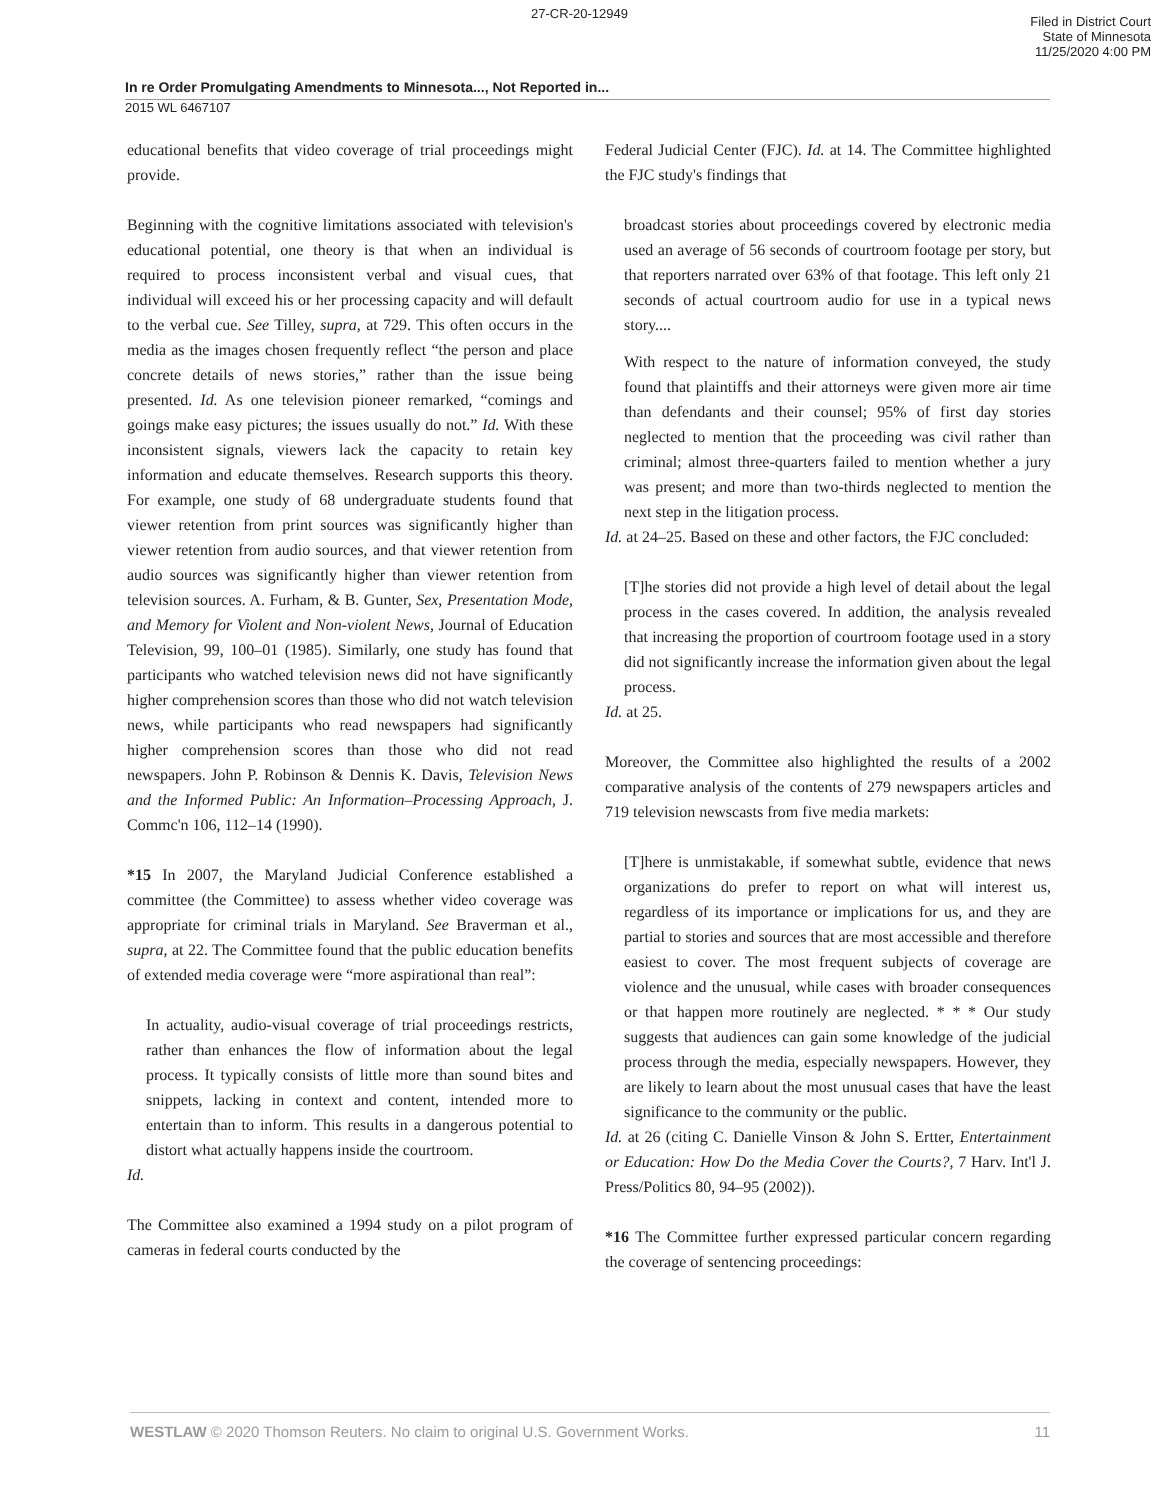27-CR-20-12949
Filed in District Court
State of Minnesota
11/25/2020 4:00 PM
In re Order Promulgating Amendments to Minnesota..., Not Reported in...
2015 WL 6467107
educational benefits that video coverage of trial proceedings might provide.
Beginning with the cognitive limitations associated with television's educational potential, one theory is that when an individual is required to process inconsistent verbal and visual cues, that individual will exceed his or her processing capacity and will default to the verbal cue. See Tilley, supra, at 729. This often occurs in the media as the images chosen frequently reflect “the person and place concrete details of news stories,” rather than the issue being presented. Id. As one television pioneer remarked, “comings and goings make easy pictures; the issues usually do not.” Id. With these inconsistent signals, viewers lack the capacity to retain key information and educate themselves. Research supports this theory. For example, one study of 68 undergraduate students found that viewer retention from print sources was significantly higher than viewer retention from audio sources, and that viewer retention from audio sources was significantly higher than viewer retention from television sources. A. Furham, & B. Gunter, Sex, Presentation Mode, and Memory for Violent and Non-violent News, Journal of Education Television, 99, 100–01 (1985). Similarly, one study has found that participants who watched television news did not have significantly higher comprehension scores than those who did not watch television news, while participants who read newspapers had significantly higher comprehension scores than those who did not read newspapers. John P. Robinson & Dennis K. Davis, Television News and the Informed Public: An Information–Processing Approach, J. Commc'n 106, 112–14 (1990).
*15 In 2007, the Maryland Judicial Conference established a committee (the Committee) to assess whether video coverage was appropriate for criminal trials in Maryland. See Braverman et al., supra, at 22. The Committee found that the public education benefits of extended media coverage were “more aspirational than real”:
In actuality, audio-visual coverage of trial proceedings restricts, rather than enhances the flow of information about the legal process. It typically consists of little more than sound bites and snippets, lacking in context and content, intended more to entertain than to inform. This results in a dangerous potential to distort what actually happens inside the courtroom.
Id.
The Committee also examined a 1994 study on a pilot program of cameras in federal courts conducted by the
Federal Judicial Center (FJC). Id. at 14. The Committee highlighted the FJC study's findings that
broadcast stories about proceedings covered by electronic media used an average of 56 seconds of courtroom footage per story, but that reporters narrated over 63% of that footage. This left only 21 seconds of actual courtroom audio for use in a typical news story....
With respect to the nature of information conveyed, the study found that plaintiffs and their attorneys were given more air time than defendants and their counsel; 95% of first day stories neglected to mention that the proceeding was civil rather than criminal; almost three-quarters failed to mention whether a jury was present; and more than two-thirds neglected to mention the next step in the litigation process.
Id. at 24–25. Based on these and other factors, the FJC concluded:
[T]he stories did not provide a high level of detail about the legal process in the cases covered. In addition, the analysis revealed that increasing the proportion of courtroom footage used in a story did not significantly increase the information given about the legal process.
Id. at 25.
Moreover, the Committee also highlighted the results of a 2002 comparative analysis of the contents of 279 newspapers articles and 719 television newscasts from five media markets:
[T]here is unmistakable, if somewhat subtle, evidence that news organizations do prefer to report on what will interest us, regardless of its importance or implications for us, and they are partial to stories and sources that are most accessible and therefore easiest to cover. The most frequent subjects of coverage are violence and the unusual, while cases with broader consequences or that happen more routinely are neglected. * * * Our study suggests that audiences can gain some knowledge of the judicial process through the media, especially newspapers. However, they are likely to learn about the most unusual cases that have the least significance to the community or the public.
Id. at 26 (citing C. Danielle Vinson & John S. Ertter, Entertainment or Education: How Do the Media Cover the Courts?, 7 Harv. Int'l J. Press/Politics 80, 94–95 (2002)).
*16 The Committee further expressed particular concern regarding the coverage of sentencing proceedings:
WESTLAW © 2020 Thomson Reuters. No claim to original U.S. Government Works. 11